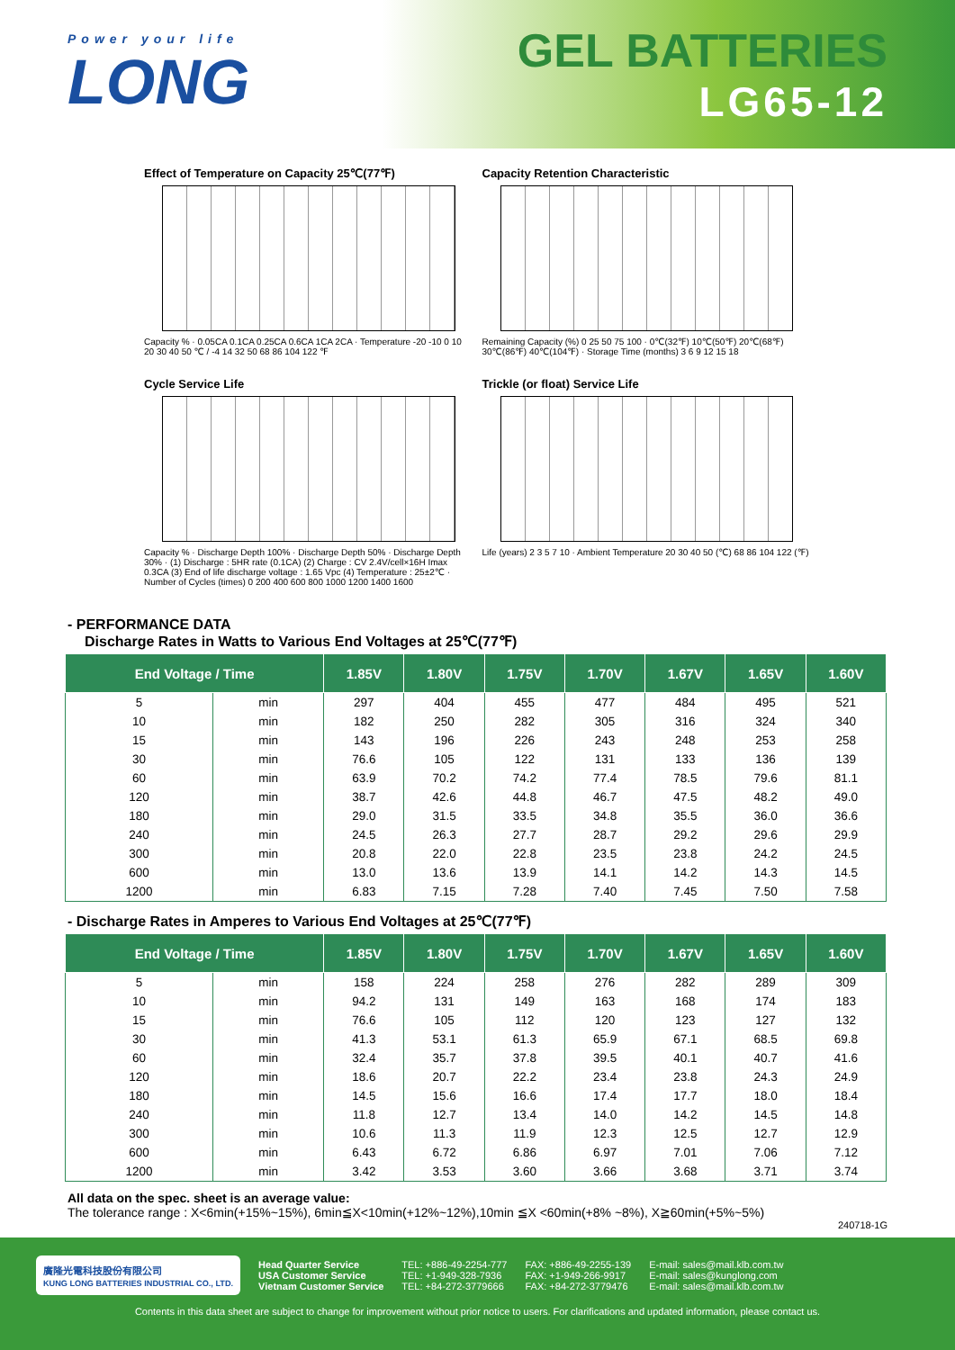Power your life
LONG
GEL BATTERIES
LG65-12
Effect of Temperature on Capacity 25℃(77℉)
Capacity % · 0.05CA 0.1CA 0.25CA 0.6CA 1CA 2CA · Temperature -20 -10 0 10 20 30 40 50 ℃ / -4 14 32 50 68 86 104 122 ℉
Capacity Retention Characteristic
Remaining Capacity (%) 0 25 50 75 100 · 0℃(32℉) 10℃(50℉) 20℃(68℉) 30℃(86℉) 40℃(104℉) · Storage Time (months) 3 6 9 12 15 18
Cycle Service Life
Capacity % · Discharge Depth 100% · Discharge Depth 50% · Discharge Depth 30% · (1) Discharge : 5HR rate (0.1CA) (2) Charge : CV 2.4V/cell×16H Imax 0.3CA (3) End of life discharge voltage : 1.65 Vpc (4) Temperature : 25±2℃ · Number of Cycles (times) 0 200 400 600 800 1000 1200 1400 1600
Trickle (or float) Service Life
Life (years) 2 3 5 7 10 · Ambient Temperature 20 30 40 50 (℃) 68 86 104 122 (℉)
- PERFORMANCE DATA
Discharge Rates in Watts to Various End Voltages at 25℃(77℉)
| End Voltage / Time | | 1.85V | 1.80V | 1.75V | 1.70V | 1.67V | 1.65V | 1.60V |
| --- | --- | --- | --- | --- | --- | --- | --- | --- |
| 5 | min | 297 | 404 | 455 | 477 | 484 | 495 | 521 |
| 10 | min | 182 | 250 | 282 | 305 | 316 | 324 | 340 |
| 15 | min | 143 | 196 | 226 | 243 | 248 | 253 | 258 |
| 30 | min | 76.6 | 105 | 122 | 131 | 133 | 136 | 139 |
| 60 | min | 63.9 | 70.2 | 74.2 | 77.4 | 78.5 | 79.6 | 81.1 |
| 120 | min | 38.7 | 42.6 | 44.8 | 46.7 | 47.5 | 48.2 | 49.0 |
| 180 | min | 29.0 | 31.5 | 33.5 | 34.8 | 35.5 | 36.0 | 36.6 |
| 240 | min | 24.5 | 26.3 | 27.7 | 28.7 | 29.2 | 29.6 | 29.9 |
| 300 | min | 20.8 | 22.0 | 22.8 | 23.5 | 23.8 | 24.2 | 24.5 |
| 600 | min | 13.0 | 13.6 | 13.9 | 14.1 | 14.2 | 14.3 | 14.5 |
| 1200 | min | 6.83 | 7.15 | 7.28 | 7.40 | 7.45 | 7.50 | 7.58 |
- Discharge Rates in Amperes to Various End Voltages at 25℃(77℉)
| End Voltage / Time | | 1.85V | 1.80V | 1.75V | 1.70V | 1.67V | 1.65V | 1.60V |
| --- | --- | --- | --- | --- | --- | --- | --- | --- |
| 5 | min | 158 | 224 | 258 | 276 | 282 | 289 | 309 |
| 10 | min | 94.2 | 131 | 149 | 163 | 168 | 174 | 183 |
| 15 | min | 76.6 | 105 | 112 | 120 | 123 | 127 | 132 |
| 30 | min | 41.3 | 53.1 | 61.3 | 65.9 | 67.1 | 68.5 | 69.8 |
| 60 | min | 32.4 | 35.7 | 37.8 | 39.5 | 40.1 | 40.7 | 41.6 |
| 120 | min | 18.6 | 20.7 | 22.2 | 23.4 | 23.8 | 24.3 | 24.9 |
| 180 | min | 14.5 | 15.6 | 16.6 | 17.4 | 17.7 | 18.0 | 18.4 |
| 240 | min | 11.8 | 12.7 | 13.4 | 14.0 | 14.2 | 14.5 | 14.8 |
| 300 | min | 10.6 | 11.3 | 11.9 | 12.3 | 12.5 | 12.7 | 12.9 |
| 600 | min | 6.43 | 6.72 | 6.86 | 6.97 | 7.01 | 7.06 | 7.12 |
| 1200 | min | 3.42 | 3.53 | 3.60 | 3.66 | 3.68 | 3.71 | 3.74 |
All data on the spec. sheet is an average value:
The tolerance range : X<6min(+15%~15%), 6min≦X<10min(+12%~12%),10min ≦X <60min(+8% ~8%), X≧60min(+5%~5%)
240718-1G
廣隆光電科技股份有限公司
KUNG LONG BATTERIES INDUSTRIAL CO., LTD.
Head Quarter Service
USA Customer Service
Vietnam Customer Service
TEL: +886-49-2254-777
TEL: +1-949-328-7936
TEL: +84-272-3779666
FAX: +886-49-2255-139
FAX: +1-949-266-9917
FAX: +84-272-3779476
E-mail: sales@mail.klb.com.tw
E-mail: sales@kunglong.com
E-mail: sales@mail.klb.com.tw
Contents in this data sheet are subject to change for improvement without prior notice to users. For clarifications and updated information, please contact us.